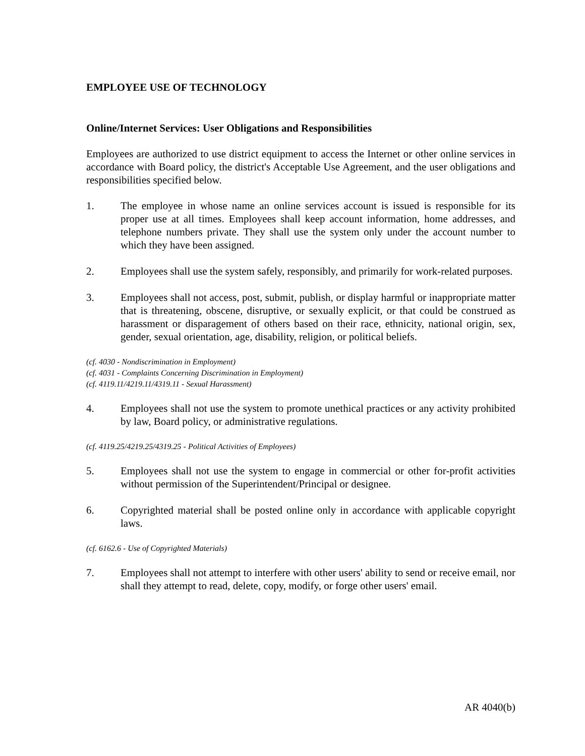EMPLOYEE USE OF TECHNOLOGY
Online/Internet Services: User Obligations and Responsibilities
Employees are authorized to use district equipment to access the Internet or other online services in accordance with Board policy, the district's Acceptable Use Agreement, and the user obligations and responsibilities specified below.
1. The employee in whose name an online services account is issued is responsible for its proper use at all times. Employees shall keep account information, home addresses, and telephone numbers private. They shall use the system only under the account number to which they have been assigned.
2. Employees shall use the system safely, responsibly, and primarily for work-related purposes.
3. Employees shall not access, post, submit, publish, or display harmful or inappropriate matter that is threatening, obscene, disruptive, or sexually explicit, or that could be construed as harassment or disparagement of others based on their race, ethnicity, national origin, sex, gender, sexual orientation, age, disability, religion, or political beliefs.
(cf. 4030 - Nondiscrimination in Employment)
(cf. 4031 - Complaints Concerning Discrimination in Employment)
(cf. 4119.11/4219.11/4319.11 - Sexual Harassment)
4. Employees shall not use the system to promote unethical practices or any activity prohibited by law, Board policy, or administrative regulations.
(cf. 4119.25/4219.25/4319.25 - Political Activities of Employees)
5. Employees shall not use the system to engage in commercial or other for-profit activities without permission of the Superintendent/Principal or designee.
6. Copyrighted material shall be posted online only in accordance with applicable copyright laws.
(cf. 6162.6 - Use of Copyrighted Materials)
7. Employees shall not attempt to interfere with other users' ability to send or receive email, nor shall they attempt to read, delete, copy, modify, or forge other users' email.
AR 4040(b)